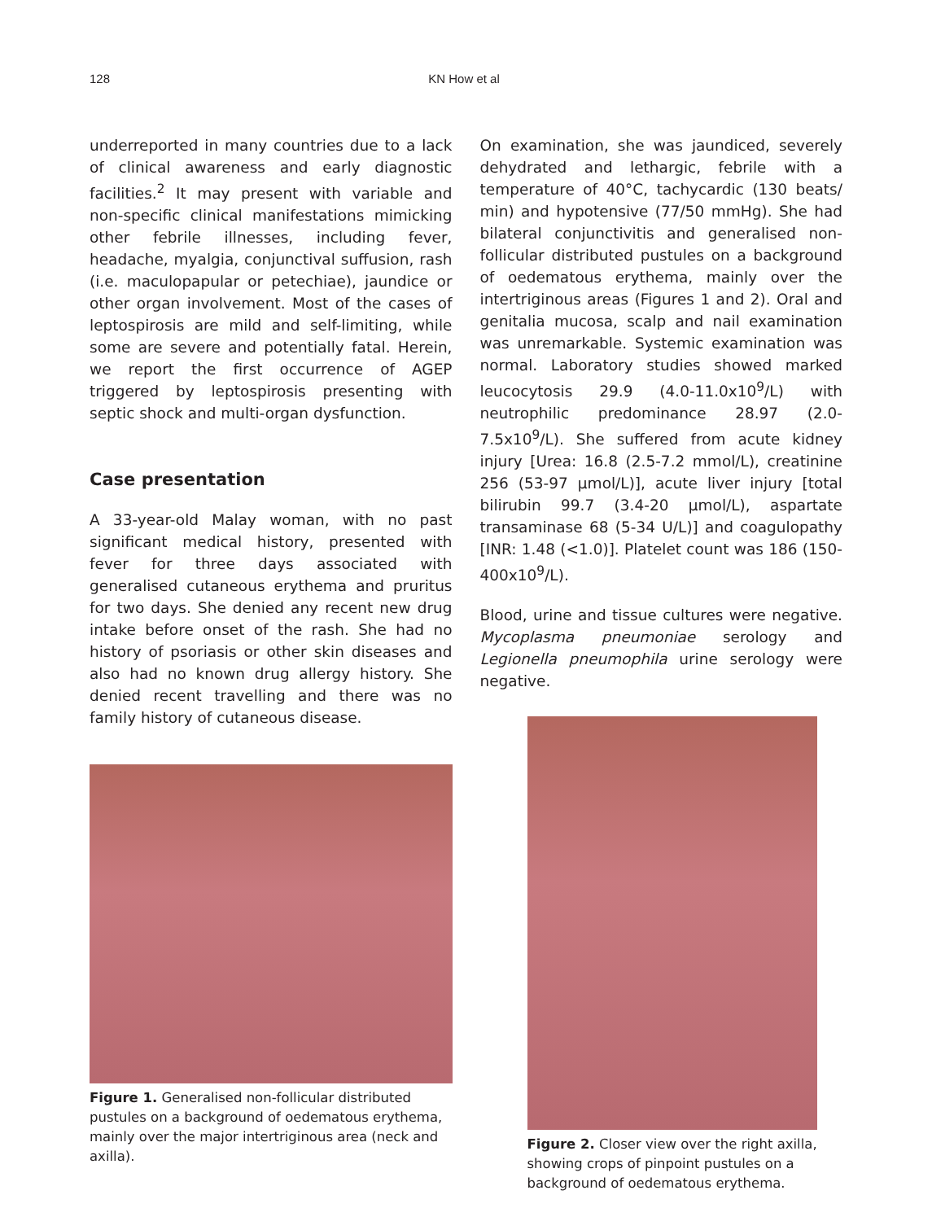128 KN How et al
underreported in many countries due to a lack of clinical awareness and early diagnostic facilities.<sup>2</sup> It may present with variable and non-specific clinical manifestations mimicking other febrile illnesses, including fever, headache, myalgia, conjunctival suffusion, rash (i.e. maculopapular or petechiae), jaundice or other organ involvement. Most of the cases of leptospirosis are mild and self-limiting, while some are severe and potentially fatal. Herein, we report the first occurrence of AGEP triggered by leptospirosis presenting with septic shock and multi-organ dysfunction.
Case presentation
A 33-year-old Malay woman, with no past significant medical history, presented with fever for three days associated with generalised cutaneous erythema and pruritus for two days. She denied any recent new drug intake before onset of the rash. She had no history of psoriasis or other skin diseases and also had no known drug allergy history. She denied recent travelling and there was no family history of cutaneous disease.
Figure 1. Generalised non-follicular distributed pustules on a background of oedematous erythema, mainly over the major intertriginous area (neck and axilla).
On examination, she was jaundiced, severely dehydrated and lethargic, febrile with a temperature of 40°C, tachycardic (130 beats/ min) and hypotensive (77/50 mmHg). She had bilateral conjunctivitis and generalised non-follicular distributed pustules on a background of oedematous erythema, mainly over the intertriginous areas (Figures 1 and 2). Oral and genitalia mucosa, scalp and nail examination was unremarkable. Systemic examination was normal. Laboratory studies showed marked leucocytosis 29.9 (4.0-11.0x10<sup>9</sup>/L) with neutrophilic predominance 28.97 (2.0-7.5x10<sup>9</sup>/L). She suffered from acute kidney injury [Urea: 16.8 (2.5-7.2 mmol/L), creatinine 256 (53-97 μmol/L)], acute liver injury [total bilirubin 99.7 (3.4-20 μmol/L), aspartate transaminase 68 (5-34 U/L)] and coagulopathy [INR: 1.48 (<1.0)]. Platelet count was 186 (150-400x10<sup>9</sup>/L).
Blood, urine and tissue cultures were negative. Mycoplasma pneumoniae serology and Legionella pneumophila urine serology were negative.
Figure 2. Closer view over the right axilla, showing crops of pinpoint pustules on a background of oedematous erythema.